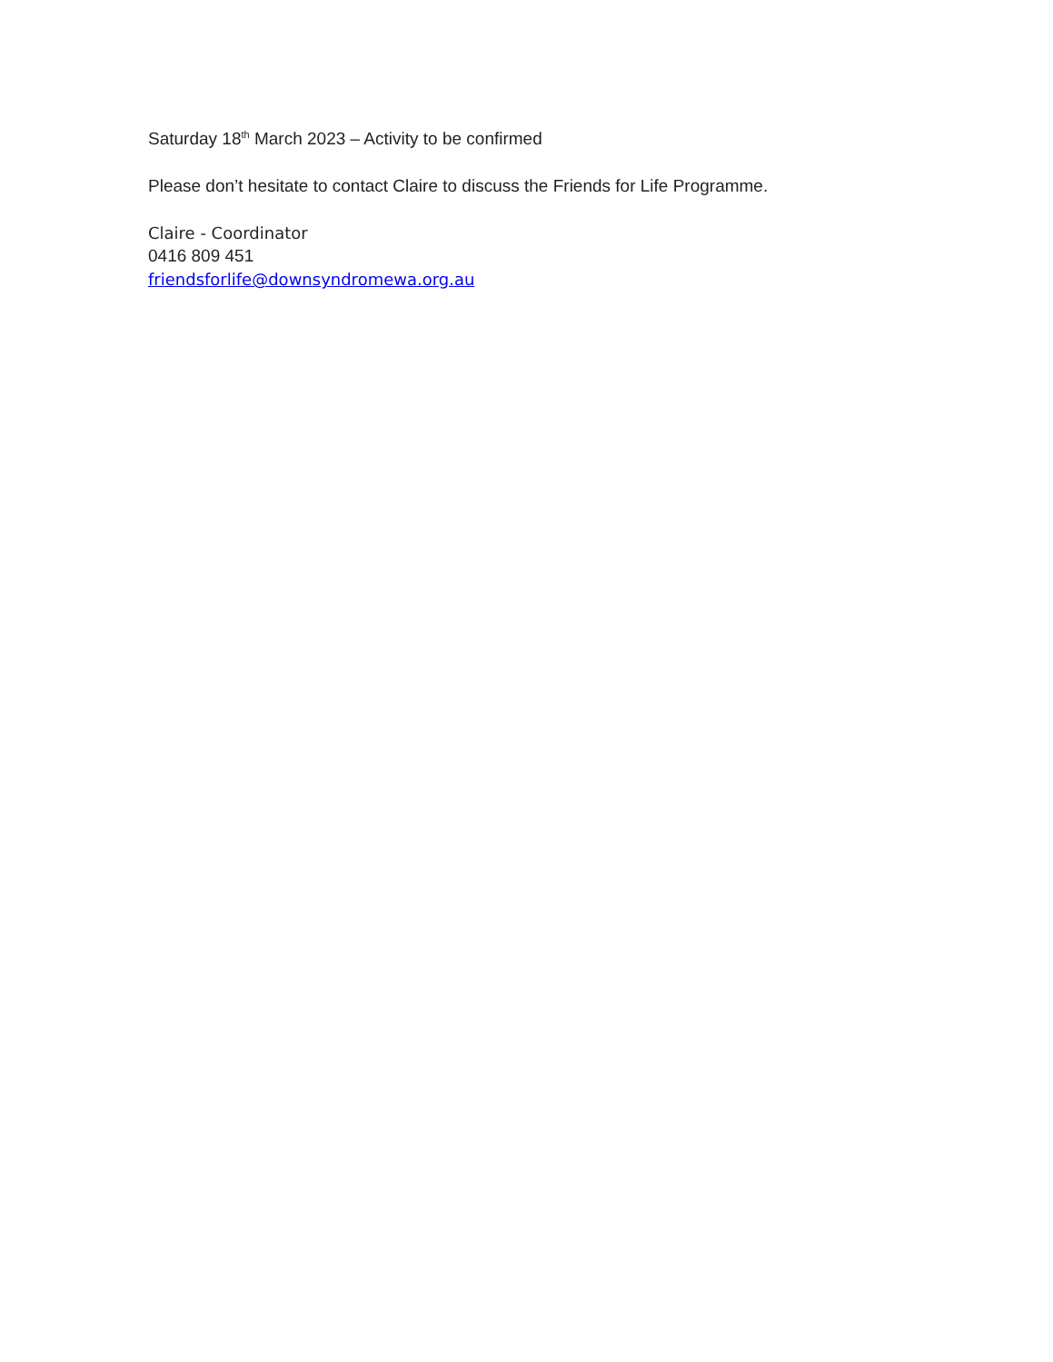Saturday 18<sup>th</sup> March 2023 – Activity to be confirmed
Please don’t hesitate to contact Claire to discuss the Friends for Life Programme.
Claire - Coordinator
0416 809 451
friendsforlife@downsyndromewa.org.au